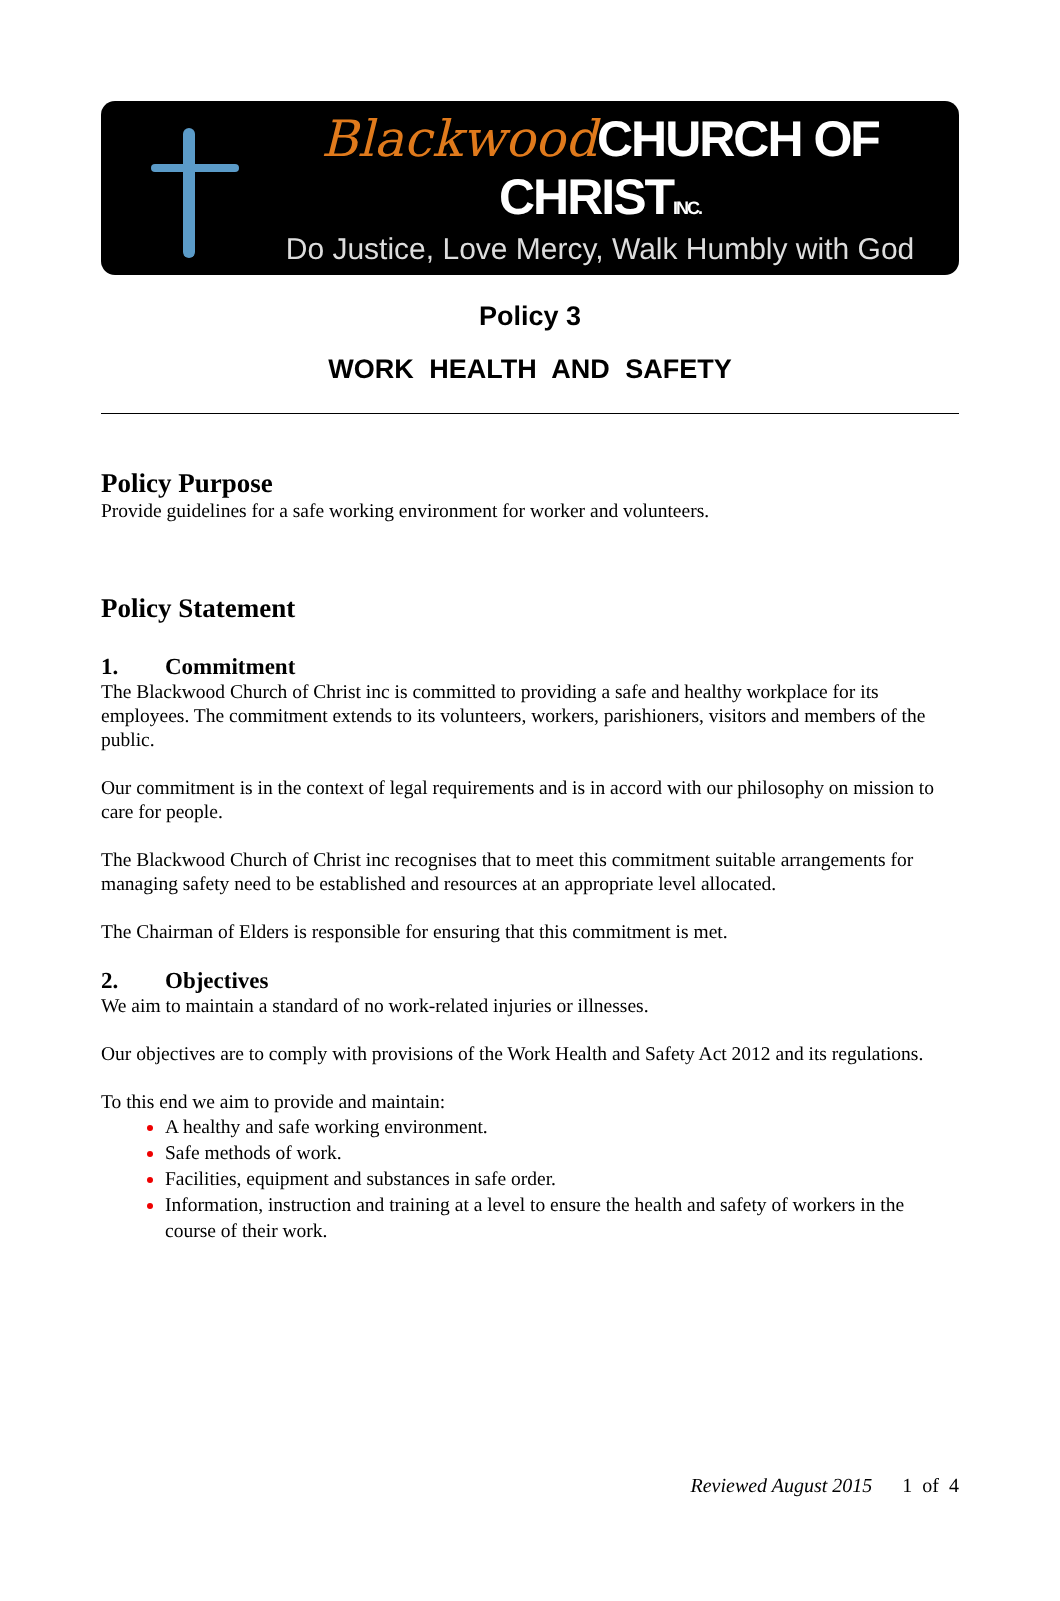Blackwood CHURCH OF CHRISTINC.
Do Justice, Love Mercy, Walk Humbly with God
Policy 3
WORK HEALTH AND SAFETY
Policy Purpose
Provide guidelines for a safe working environment for worker and volunteers.
Policy Statement
1. Commitment
The Blackwood Church of Christ inc is committed to providing a safe and healthy workplace for its employees. The commitment extends to its volunteers, workers, parishioners, visitors and members of the public.
Our commitment is in the context of legal requirements and is in accord with our philosophy on mission to care for people.
The Blackwood Church of Christ inc recognises that to meet this commitment suitable arrangements for managing safety need to be established and resources at an appropriate level allocated.
The Chairman of Elders is responsible for ensuring that this commitment is met.
2. Objectives
We aim to maintain a standard of no work-related injuries or illnesses.
Our objectives are to comply with provisions of the Work Health and Safety Act 2012 and its regulations.
To this end we aim to provide and maintain:
A healthy and safe working environment.
Safe methods of work.
Facilities, equipment and substances in safe order.
Information, instruction and training at a level to ensure the health and safety of workers in the course of their work.
Reviewed August 2015 1 of 4